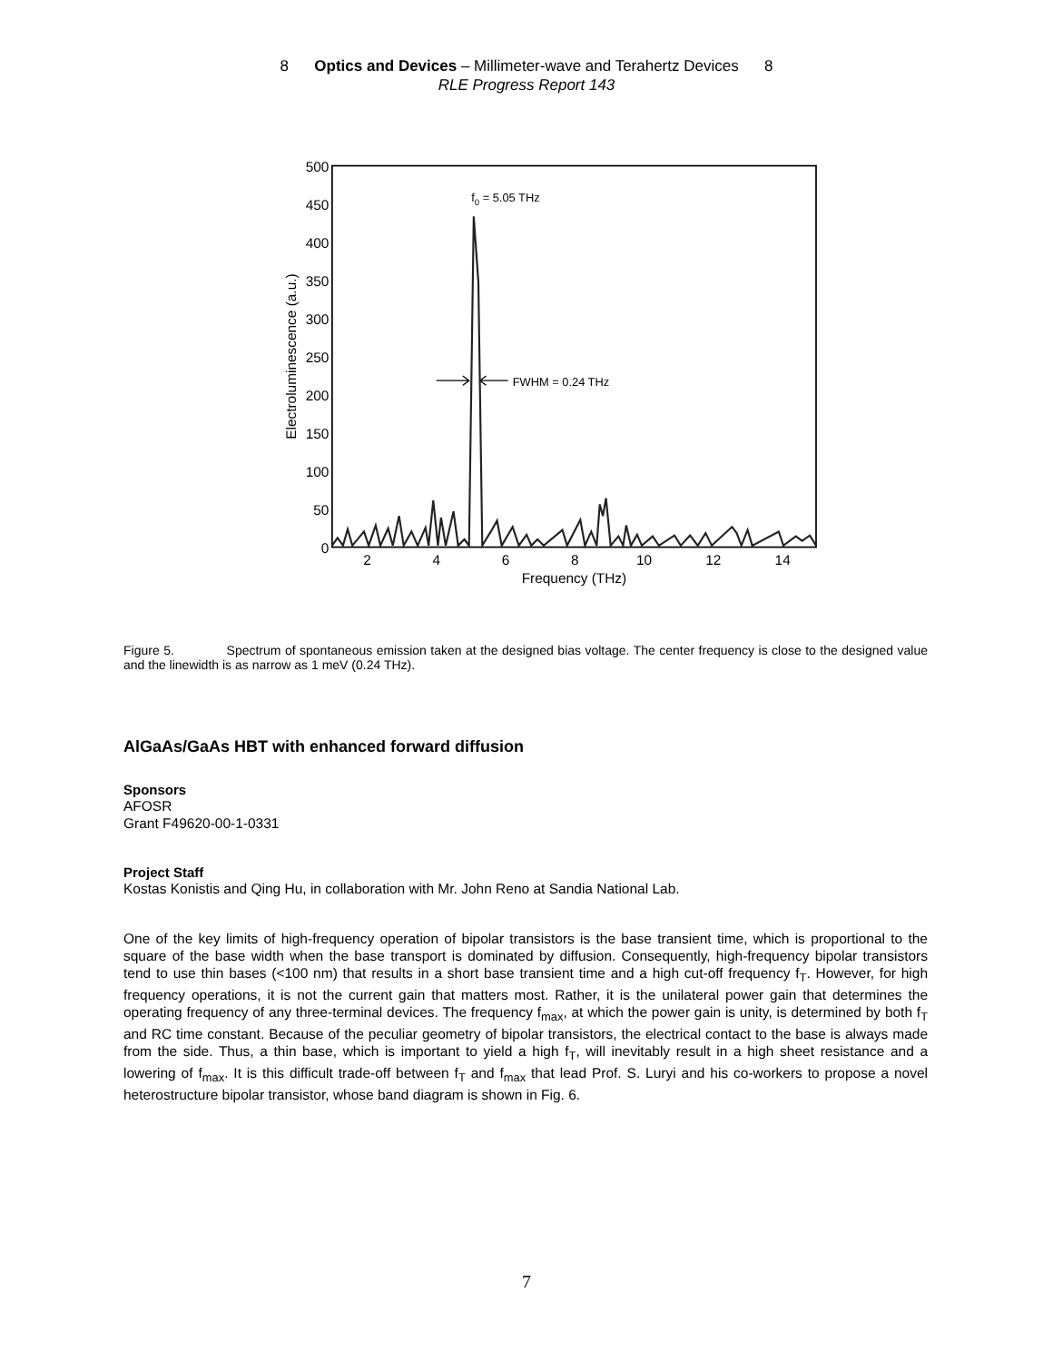8 Optics and Devices – Millimeter-wave and Terahertz Devices 8
RLE Progress Report 143
500
450
400
350
300
250
200
150
100
50
0
2
4
6
8
10
12
14
Frequency (THz)
Electroluminescence (a.u.)
f0 = 5.05 THz
FWHM = 0.24 THz
Figure 5. Spectrum of spontaneous emission taken at the designed bias voltage. The center frequency is close to the designed value and the linewidth is as narrow as 1 meV (0.24 THz).
AlGaAs/GaAs HBT with enhanced forward diffusion
Sponsors
AFOSR
Grant F49620-00-1-0331
Project Staff
Kostas Konistis and Qing Hu, in collaboration with Mr. John Reno at Sandia National Lab.
One of the key limits of high-frequency operation of bipolar transistors is the base transient time, which is proportional to the square of the base width when the base transport is dominated by diffusion. Consequently, high-frequency bipolar transistors tend to use thin bases (<100 nm) that results in a short base transient time and a high cut-off frequency f<sub>T</sub>. However, for high frequency operations, it is not the current gain that matters most. Rather, it is the unilateral power gain that determines the operating frequency of any three-terminal devices. The frequency f<sub>max</sub>, at which the power gain is unity, is determined by both f<sub>T</sub> and RC time constant. Because of the peculiar geometry of bipolar transistors, the electrical contact to the base is always made from the side. Thus, a thin base, which is important to yield a high f<sub>T</sub>, will inevitably result in a high sheet resistance and a lowering of f<sub>max</sub>. It is this difficult trade-off between f<sub>T</sub> and f<sub>max</sub> that lead Prof. S. Luryi and his co-workers to propose a novel heterostructure bipolar transistor, whose band diagram is shown in Fig. 6.
7